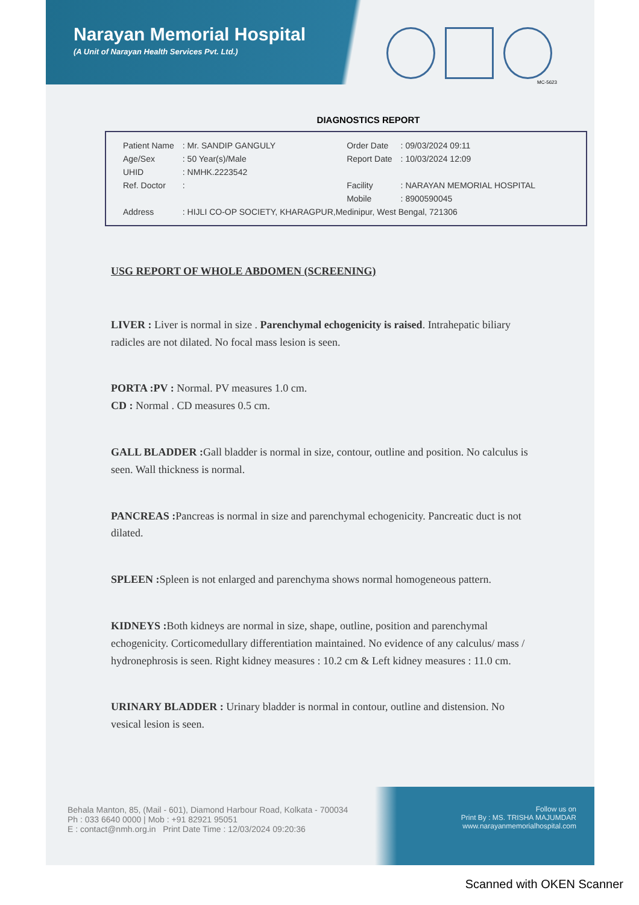Narayan Memorial Hospital
(A Unit of Narayan Health Services Pvt. Ltd.)
MC-5623
DIAGNOSTICS REPORT
| Patient Name | : Mr. SANDIP GANGULY | Order Date | : 09/03/2024 09:11 |
| Age/Sex | : 50 Year(s)/Male | Report Date | : 10/03/2024 12:09 |
| UHID | : NMHK.2223542 | | |
| Ref. Doctor | : | Facility | : NARAYAN MEMORIAL HOSPITAL |
| | | Mobile | : 8900590045 |
| Address | : HIJLI CO-OP SOCIETY, KHARAGPUR,Medinipur, West Bengal, 721306 | | |
USG REPORT OF WHOLE ABDOMEN (SCREENING)
LIVER : Liver is normal in size . Parenchymal echogenicity is raised. Intrahepatic biliary radicles are not dilated. No focal mass lesion is seen.
PORTA :PV : Normal. PV measures 1.0 cm.
CD : Normal . CD measures 0.5 cm.
GALL BLADDER : Gall bladder is normal in size, contour, outline and position. No calculus is seen. Wall thickness is normal.
PANCREAS : Pancreas is normal in size and parenchymal echogenicity. Pancreatic duct is not dilated.
SPLEEN : Spleen is not enlarged and parenchyma shows normal homogeneous pattern.
KIDNEYS : Both kidneys are normal in size, shape, outline, position and parenchymal echogenicity. Corticomedullary differentiation maintained. No evidence of any calculus/ mass / hydronephrosis is seen. Right kidney measures : 10.2 cm & Left kidney measures : 11.0 cm.
URINARY BLADDER : Urinary bladder is normal in contour, outline and distension. No vesical lesion is seen.
Behala Manton, 85, (Mail - 601), Diamond Harbour Road, Kolkata - 700034
Ph : 033 6640 0000 | Mob : +91 82921 95051
E : contact@nmh.org.in Print Date Time : 12/03/2024 09:20:36
Follow us on
Print By : MS. TRISHA MAJUMDAR
www.narayanmemorialhospital.com
Scanned with OKEN Scanner